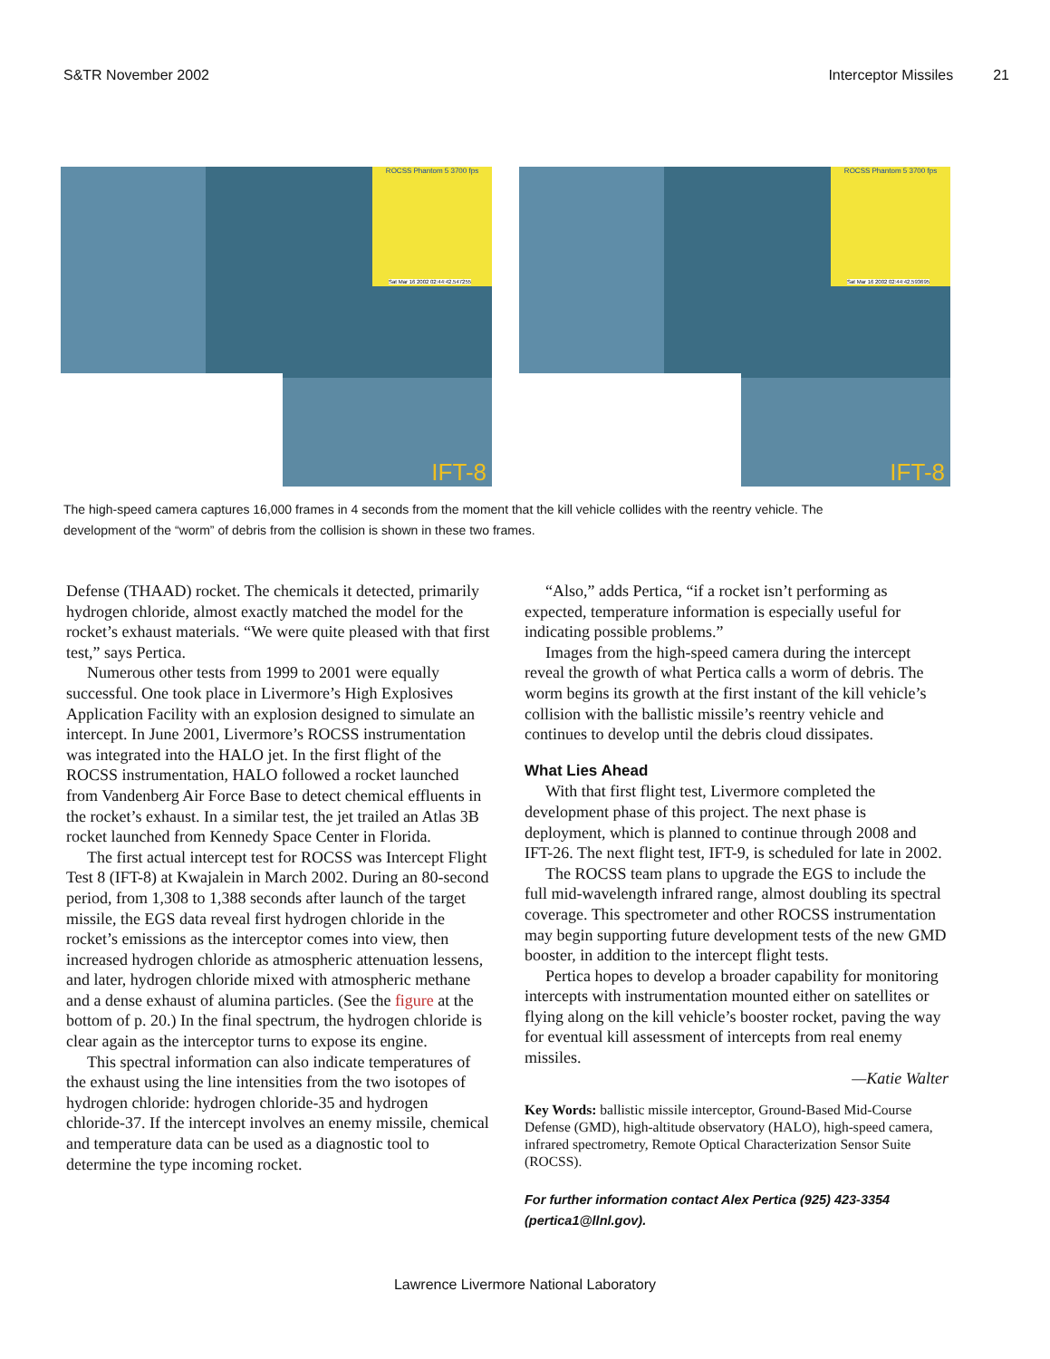S&TR November 2002 Interceptor Missiles 21
ROCSS Phantom 5 3700 fps
Sat Mar 16 2002 02:44:42.547255
IFT-8
ROCSS Phantom 5 3700 fps
Sat Mar 16 2002 02:44:42.593695
IFT-8
The high-speed camera captures 16,000 frames in 4 seconds from the moment that the kill vehicle collides with the reentry vehicle. The development of the “worm” of debris from the collision is shown in these two frames.
Defense (THAAD) rocket. The chemicals it detected, primarily hydrogen chloride, almost exactly matched the model for the rocket’s exhaust materials. “We were quite pleased with that first test,” says Pertica.
Numerous other tests from 1999 to 2001 were equally successful. One took place in Livermore’s High Explosives Application Facility with an explosion designed to simulate an intercept. In June 2001, Livermore’s ROCSS instrumentation was integrated into the HALO jet. In the first flight of the ROCSS instrumentation, HALO followed a rocket launched from Vandenberg Air Force Base to detect chemical effluents in the rocket’s exhaust. In a similar test, the jet trailed an Atlas 3B rocket launched from Kennedy Space Center in Florida.
The first actual intercept test for ROCSS was Intercept Flight Test 8 (IFT-8) at Kwajalein in March 2002. During an 80-second period, from 1,308 to 1,388 seconds after launch of the target missile, the EGS data reveal first hydrogen chloride in the rocket’s emissions as the interceptor comes into view, then increased hydrogen chloride as atmospheric attenuation lessens, and later, hydrogen chloride mixed with atmospheric methane and a dense exhaust of alumina particles. (See the figure at the bottom of p. 20.) In the final spectrum, the hydrogen chloride is clear again as the interceptor turns to expose its engine.
This spectral information can also indicate temperatures of the exhaust using the line intensities from the two isotopes of hydrogen chloride: hydrogen chloride-35 and hydrogen chloride-37. If the intercept involves an enemy missile, chemical and temperature data can be used as a diagnostic tool to determine the type incoming rocket.
“Also,” adds Pertica, “if a rocket isn’t performing as expected, temperature information is especially useful for indicating possible problems.”
Images from the high-speed camera during the intercept reveal the growth of what Pertica calls a worm of debris. The worm begins its growth at the first instant of the kill vehicle’s collision with the ballistic missile’s reentry vehicle and continues to develop until the debris cloud dissipates.
What Lies Ahead
With that first flight test, Livermore completed the development phase of this project. The next phase is deployment, which is planned to continue through 2008 and IFT-26. The next flight test, IFT-9, is scheduled for late in 2002.
The ROCSS team plans to upgrade the EGS to include the full mid-wavelength infrared range, almost doubling its spectral coverage. This spectrometer and other ROCSS instrumentation may begin supporting future development tests of the new GMD booster, in addition to the intercept flight tests.
Pertica hopes to develop a broader capability for monitoring intercepts with instrumentation mounted either on satellites or flying along on the kill vehicle’s booster rocket, paving the way for eventual kill assessment of intercepts from real enemy missiles.
—Katie Walter
Key Words: ballistic missile interceptor, Ground-Based Mid-Course Defense (GMD), high-altitude observatory (HALO), high-speed camera, infrared spectrometry, Remote Optical Characterization Sensor Suite (ROCSS).
For further information contact Alex Pertica (925) 423-3354 (pertica1@llnl.gov).
Lawrence Livermore National Laboratory